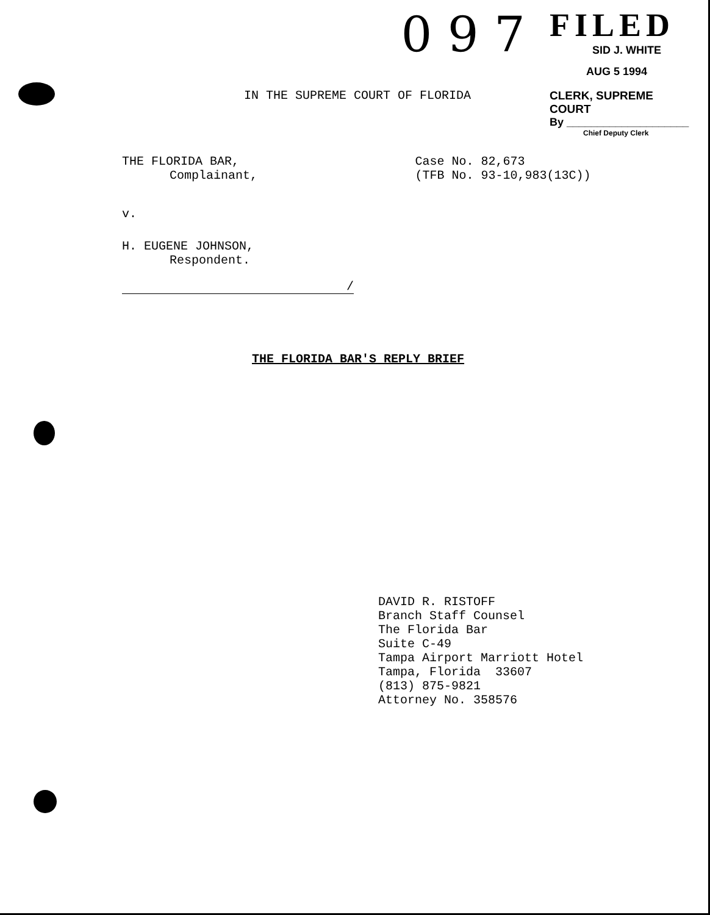0 9 7
FILED
SID J. WHITE
AUG 5 1994
CLERK, SUPREME COURT
By ____________________
Chief Deputy Clerk
IN THE SUPREME COURT OF FLORIDA
THE FLORIDA BAR,
Complainant,
Case No. 82,673
(TFB No. 93-10,983(13C))
v.
H. EUGENE JOHNSON,
Respondent.
/
THE FLORIDA BAR'S REPLY BRIEF
DAVID R. RISTOFF
Branch Staff Counsel
The Florida Bar
Suite C-49
Tampa Airport Marriott Hotel
Tampa, Florida 33607
(813) 875-9821
Attorney No. 358576